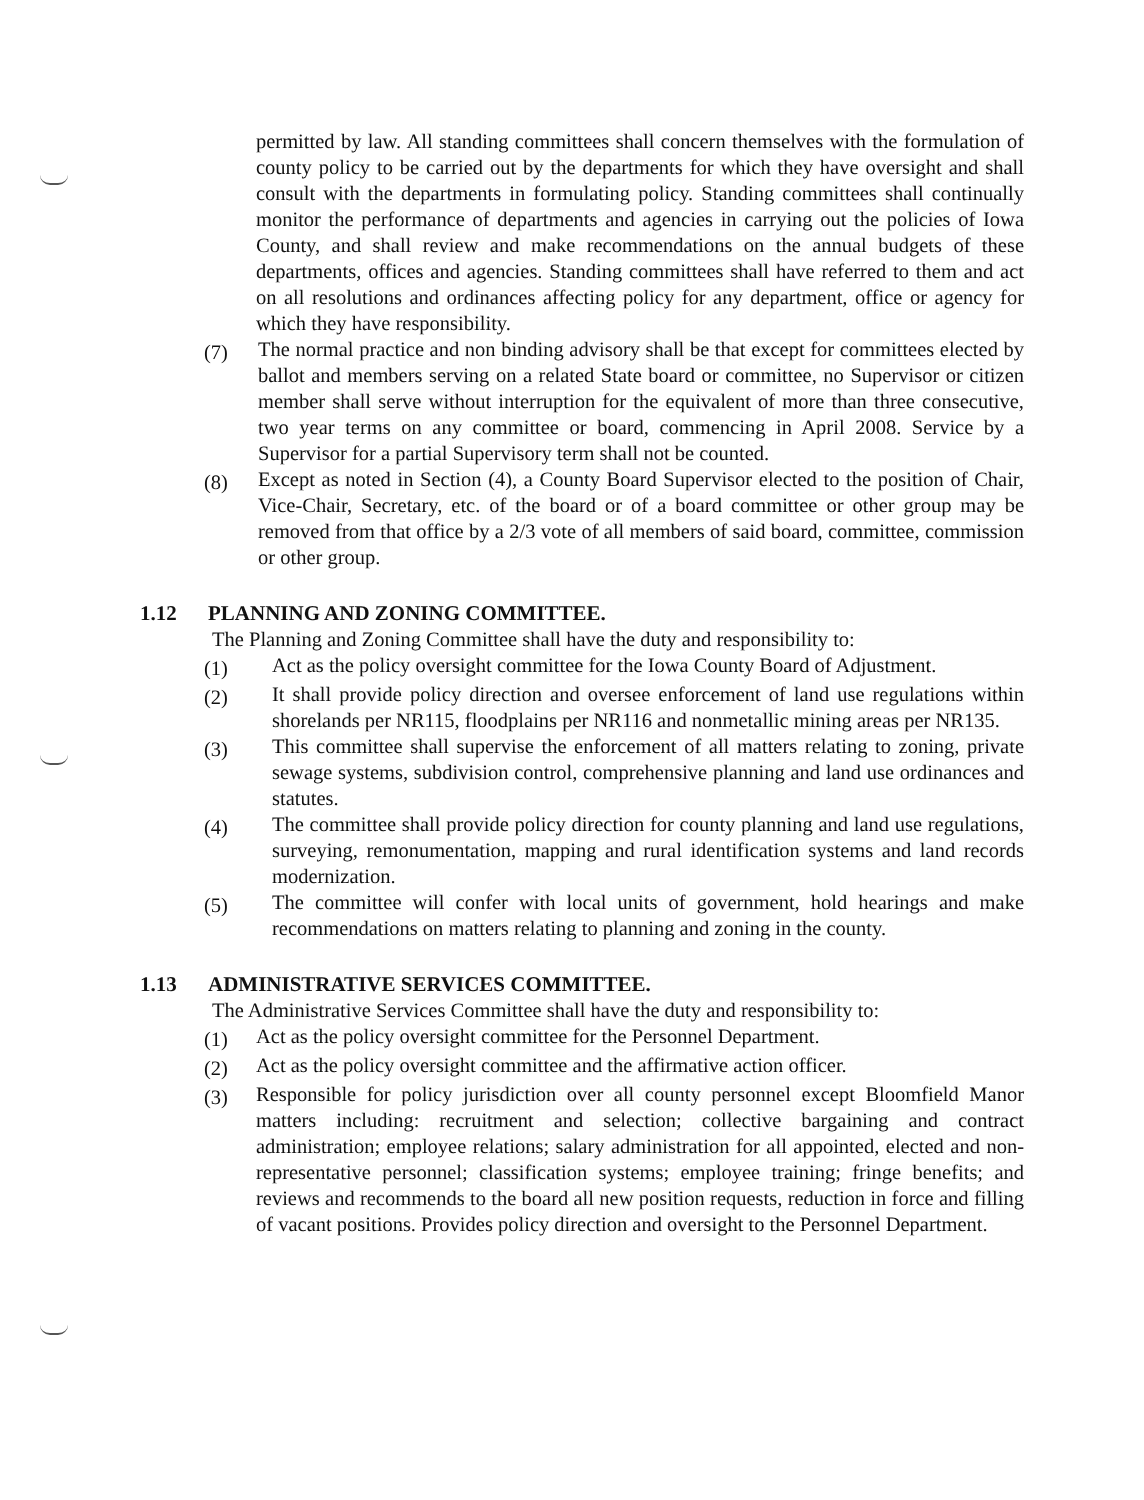permitted by law. All standing committees shall concern themselves with the formulation of county policy to be carried out by the departments for which they have oversight and shall consult with the departments in formulating policy. Standing committees shall continually monitor the performance of departments and agencies in carrying out the policies of Iowa County, and shall review and make recommendations on the annual budgets of these departments, offices and agencies. Standing committees shall have referred to them and act on all resolutions and ordinances affecting policy for any department, office or agency for which they have responsibility.
(7)
The normal practice and non binding advisory shall be that except for committees elected by ballot and members serving on a related State board or committee, no Supervisor or citizen member shall serve without interruption for the equivalent of more than three consecutive, two year terms on any committee or board, commencing in April 2008. Service by a Supervisor for a partial Supervisory term shall not be counted.
(8)
Except as noted in Section (4), a County Board Supervisor elected to the position of Chair, Vice-Chair, Secretary, etc. of the board or of a board committee or other group may be removed from that office by a 2/3 vote of all members of said board, committee, commission or other group.
1.12 PLANNING AND ZONING COMMITTEE.
The Planning and Zoning Committee shall have the duty and responsibility to:
(1)
Act as the policy oversight committee for the Iowa County Board of Adjustment.
(2)
It shall provide policy direction and oversee enforcement of land use regulations within shorelands per NR115, floodplains per NR116 and nonmetallic mining areas per NR135.
(3)
This committee shall supervise the enforcement of all matters relating to zoning, private sewage systems, subdivision control, comprehensive planning and land use ordinances and statutes.
(4)
The committee shall provide policy direction for county planning and land use regulations, surveying, remonumentation, mapping and rural identification systems and land records modernization.
(5)
The committee will confer with local units of government, hold hearings and make recommendations on matters relating to planning and zoning in the county.
1.13 ADMINISTRATIVE SERVICES COMMITTEE.
The Administrative Services Committee shall have the duty and responsibility to:
(1)
Act as the policy oversight committee for the Personnel Department.
(2)
Act as the policy oversight committee and the affirmative action officer.
(3)
Responsible for policy jurisdiction over all county personnel except Bloomfield Manor matters including: recruitment and selection; collective bargaining and contract administration; employee relations; salary administration for all appointed, elected and non-representative personnel; classification systems; employee training; fringe benefits; and reviews and recommends to the board all new position requests, reduction in force and filling of vacant positions. Provides policy direction and oversight to the Personnel Department.